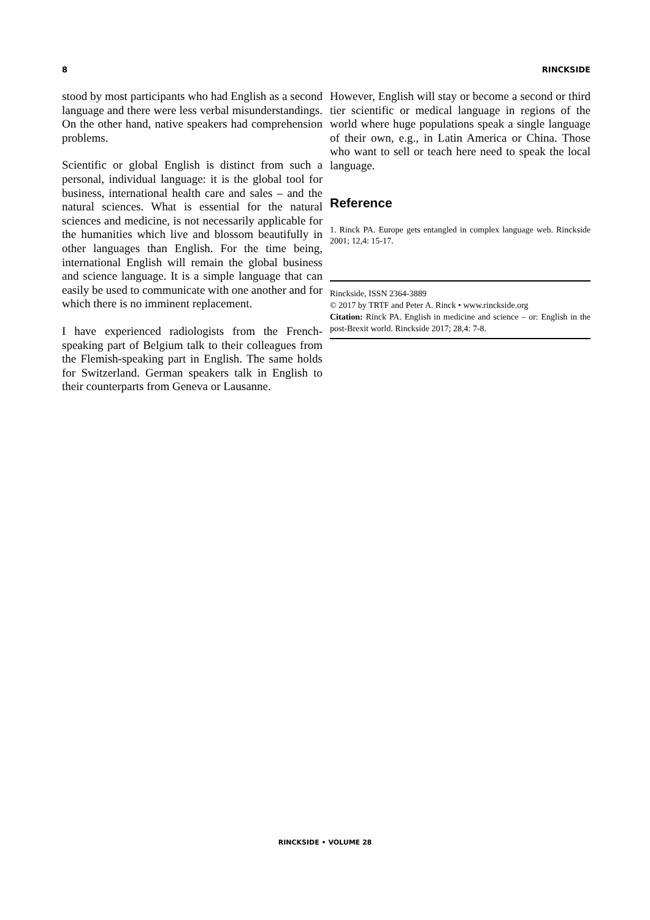8 RINCKSIDE
stood by most participants who had English as a second language and there were less verbal misunderstandings. On the other hand, native speakers had comprehension problems.
Scientific or global English is distinct from such a personal, individual language: it is the global tool for business, international health care and sales – and the natural sciences. What is essential for the natural sciences and medicine, is not necessarily applicable for the humanities which live and blossom beautifully in other languages than English. For the time being, international English will remain the global business and science language. It is a simple language that can easily be used to communicate with one another and for which there is no imminent replacement.
I have experienced radiologists from the French-speaking part of Belgium talk to their colleagues from the Flemish-speaking part in English. The same holds for Switzerland. German speakers talk in English to their counterparts from Geneva or Lausanne.
However, English will stay or become a second or third tier scientific or medical language in regions of the world where huge populations speak a single language of their own, e.g., in Latin America or China. Those who want to sell or teach here need to speak the local language.
Reference
1. Rinck PA. Europe gets entangled in complex language web. Rinckside 2001; 12,4: 15-17.
Rinckside, ISSN 2364-3889
© 2017 by TRTF and Peter A. Rinck • www.rinckside.org
Citation: Rinck PA. English in medicine and science – or: English in the post-Brexit world. Rinckside 2017; 28,4: 7-8.
RINCKSIDE • VOLUME 28